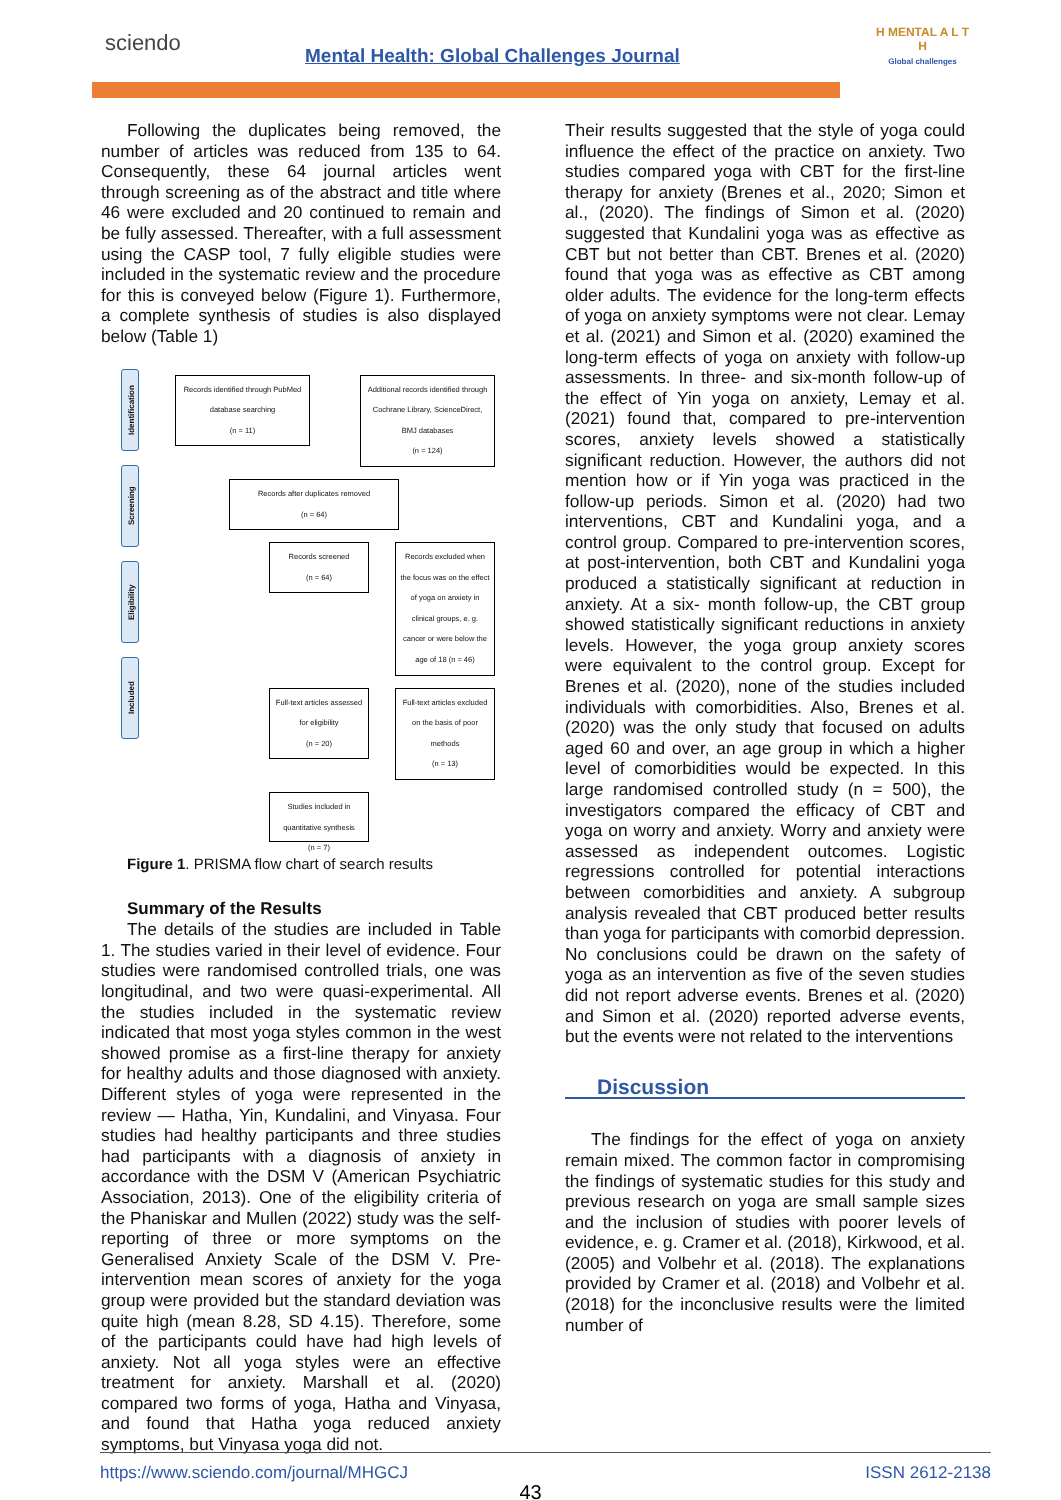sciendo
Mental Health: Global Challenges Journal
H MENTAL A L T H
Global challenges
Following the duplicates being removed, the number of articles was reduced from 135 to 64. Consequently, these 64 journal articles went through screening as of the abstract and title where 46 were excluded and 20 continued to remain and be fully assessed. Thereafter, with a full assessment using the CASP tool, 7 fully eligible studies were included in the systematic review and the procedure for this is conveyed below (Figure 1). Furthermore, a complete synthesis of studies is also displayed below (Table 1)
Identification
Screening
Eligibility
Included
Records identified through PubMed database searching
(n = 11)
Additional records identified through Cochrane Library, ScienceDirect, BMJ databases
(n = 124)
Records after duplicates removed
(n = 64)
Records screened
(n = 64)
Records excluded when the focus was on the effect of yoga on anxiety in clinical groups, e. g. cancer or were below the age of 18 (n = 46)
Full-text articles assessed for eligibility
(n = 20)
Full-text articles excluded on the basis of poor methods
(n = 13)
Studies included in quantitative synthesis
(n = 7)
Figure 1. PRISMA flow chart of search results
Summary of the Results
The details of the studies are included in Table 1. The studies varied in their level of evidence. Four studies were randomised controlled trials, one was longitudinal, and two were quasi-experimental. All the studies included in the systematic review indicated that most yoga styles common in the west showed promise as a first-line therapy for anxiety for healthy adults and those diagnosed with anxiety. Different styles of yoga were represented in the review — Hatha, Yin, Kundalini, and Vinyasa. Four studies had healthy participants and three studies had participants with a diagnosis of anxiety in accordance with the DSM V (American Psychiatric Association, 2013). One of the eligibility criteria of the Phaniskar and Mullen (2022) study was the self-reporting of three or more symptoms on the Generalised Anxiety Scale of the DSM V. Pre-intervention mean scores of anxiety for the yoga group were provided but the standard deviation was quite high (mean 8.28, SD 4.15). Therefore, some of the participants could have had high levels of anxiety. Not all yoga styles were an effective treatment for anxiety. Marshall et al. (2020) compared two forms of yoga, Hatha and Vinyasa, and found that Hatha yoga reduced anxiety symptoms, but Vinyasa yoga did not.
Their results suggested that the style of yoga could influence the effect of the practice on anxiety. Two studies compared yoga with CBT for the first-line therapy for anxiety (Brenes et al., 2020; Simon et al., (2020). The findings of Simon et al. (2020) suggested that Kundalini yoga was as effective as CBT but not better than CBT. Brenes et al. (2020) found that yoga was as effective as CBT among older adults. The evidence for the long-term effects of yoga on anxiety symptoms were not clear. Lemay et al. (2021) and Simon et al. (2020) examined the long-term effects of yoga on anxiety with follow-up assessments. In three- and six-month follow-up of the effect of Yin yoga on anxiety, Lemay et al. (2021) found that, compared to pre-intervention scores, anxiety levels showed a statistically significant reduction. However, the authors did not mention how or if Yin yoga was practiced in the follow-up periods. Simon et al. (2020) had two interventions, CBT and Kundalini yoga, and a control group. Compared to pre-intervention scores, at post-intervention, both CBT and Kundalini yoga produced a statistically significant at reduction in anxiety. At a six- month follow-up, the CBT group showed statistically significant reductions in anxiety levels. However, the yoga group anxiety scores were equivalent to the control group. Except for Brenes et al. (2020), none of the studies included individuals with comorbidities. Also, Brenes et al. (2020) was the only study that focused on adults aged 60 and over, an age group in which a higher level of comorbidities would be expected. In this large randomised controlled study (n = 500), the investigators compared the efficacy of CBT and yoga on worry and anxiety. Worry and anxiety were assessed as independent outcomes. Logistic regressions controlled for potential interactions between comorbidities and anxiety. A subgroup analysis revealed that CBT produced better results than yoga for participants with comorbid depression. No conclusions could be drawn on the safety of yoga as an intervention as five of the seven studies did not report adverse events. Brenes et al. (2020) and Simon et al. (2020) reported adverse events, but the events were not related to the interventions
Discussion
The findings for the effect of yoga on anxiety remain mixed. The common factor in compromising the findings of systematic studies for this study and previous research on yoga are small sample sizes and the inclusion of studies with poorer levels of evidence, e. g. Cramer et al. (2018), Kirkwood, et al. (2005) and Volbehr et al. (2018). The explanations provided by Cramer et al. (2018) and Volbehr et al. (2018) for the inconclusive results were the limited number of
43
https://www.sciendo.com/journal/MHGCJ ISSN 2612-2138